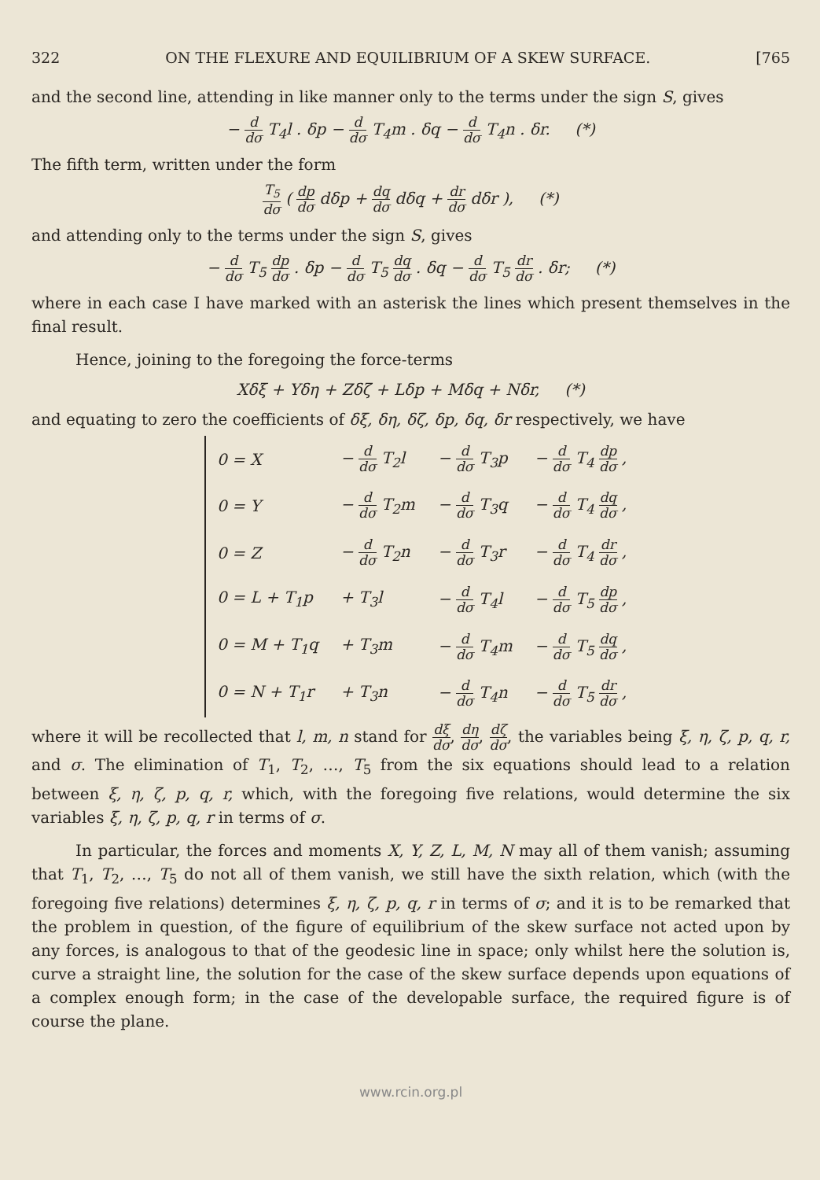322 ON THE FLEXURE AND EQUILIBRIUM OF A SKEW SURFACE. [765
and the second line, attending in like manner only to the terms under the sign S, gives
− d dσ T<sub>4</sub>l . δp − d dσ T<sub>4</sub>m . δq − d dσ T<sub>4</sub>n . δr. (*)
The fifth term, written under the form
T<sub>5</sub> dσ ( dp dσ dδp + dq dσ dδq + dr dσ dδr ), (*)
and attending only to the terms under the sign S, gives
− d dσ T<sub>5</sub> dp dσ . δp − d dσ T<sub>5</sub> dq dσ . δq − d dσ T<sub>5</sub> dr dσ . δr; (*)
where in each case I have marked with an asterisk the lines which present themselves in the final result.
Hence, joining to the foregoing the force-terms
Xδξ + Yδη + Zδζ + Lδp + Mδq + Nδr, (*)
and equating to zero the coefficients of δξ, δη, δζ, δp, δq, δr respectively, we have
| 0 = X | − d dσ T<sub>2</sub>l | − d dσ T<sub>3</sub>p | − d dσ T<sub>4</sub> dp dσ , |
| 0 = Y | − d dσ T<sub>2</sub>m | − d dσ T<sub>3</sub>q | − d dσ T<sub>4</sub> dq dσ , |
| 0 = Z | − d dσ T<sub>2</sub>n | − d dσ T<sub>3</sub>r | − d dσ T<sub>4</sub> dr dσ , |
| 0 = L + T<sub>1</sub>p | + T<sub>3</sub>l | − d dσ T<sub>4</sub>l | − d dσ T<sub>5</sub> dp dσ , |
| 0 = M + T<sub>1</sub>q | + T<sub>3</sub>m | − d dσ T<sub>4</sub>m | − d dσ T<sub>5</sub> dq dσ , |
| 0 = N + T<sub>1</sub>r | + T<sub>3</sub>n | − d dσ T<sub>4</sub>n | − d dσ T<sub>5</sub> dr dσ , |
where it will be recollected that l, m, n stand for dξ dσ, dη dσ, dζ dσ, the variables being ξ, η, ζ, p, q, r, and σ. The elimination of T<sub>1</sub>, T<sub>2</sub>, …, T<sub>5</sub> from the six equations should lead to a relation between ξ, η, ζ, p, q, r, which, with the foregoing five relations, would determine the six variables ξ, η, ζ, p, q, r in terms of σ.
In particular, the forces and moments X, Y, Z, L, M, N may all of them vanish; assuming that T<sub>1</sub>, T<sub>2</sub>, …, T<sub>5</sub> do not all of them vanish, we still have the sixth relation, which (with the foregoing five relations) determines ξ, η, ζ, p, q, r in terms of σ; and it is to be remarked that the problem in question, of the figure of equilibrium of the skew surface not acted upon by any forces, is analogous to that of the geodesic line in space; only whilst here the solution is, curve a straight line, the solution for the case of the skew surface depends upon equations of a complex enough form; in the case of the developable surface, the required figure is of course the plane.
www.rcin.org.pl